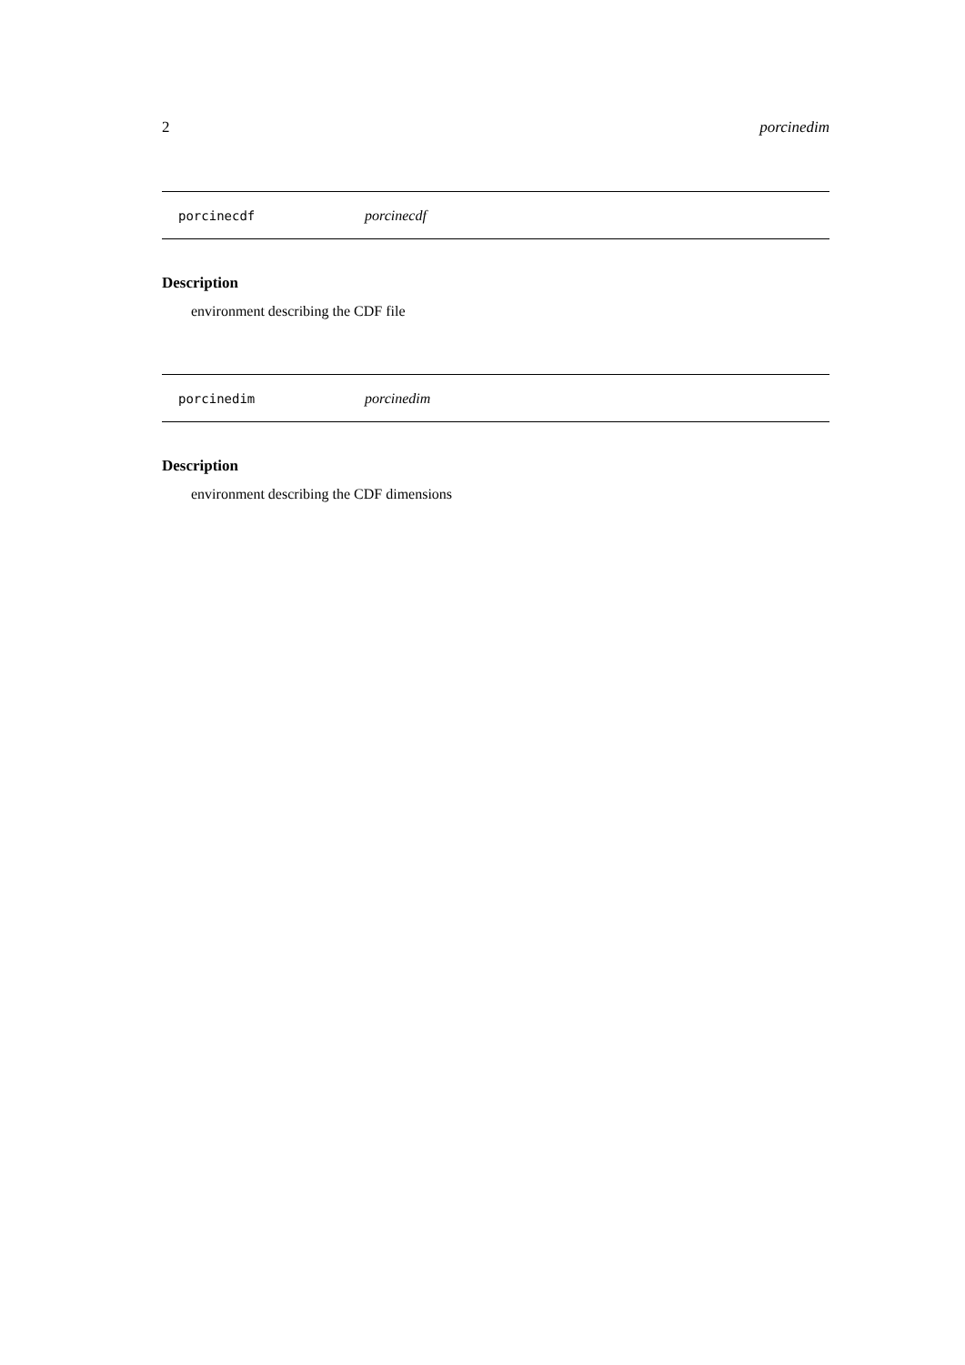2 porcinedim
porcinecdf porcinecdf
Description
environment describing the CDF file
porcinedim porcinedim
Description
environment describing the CDF dimensions